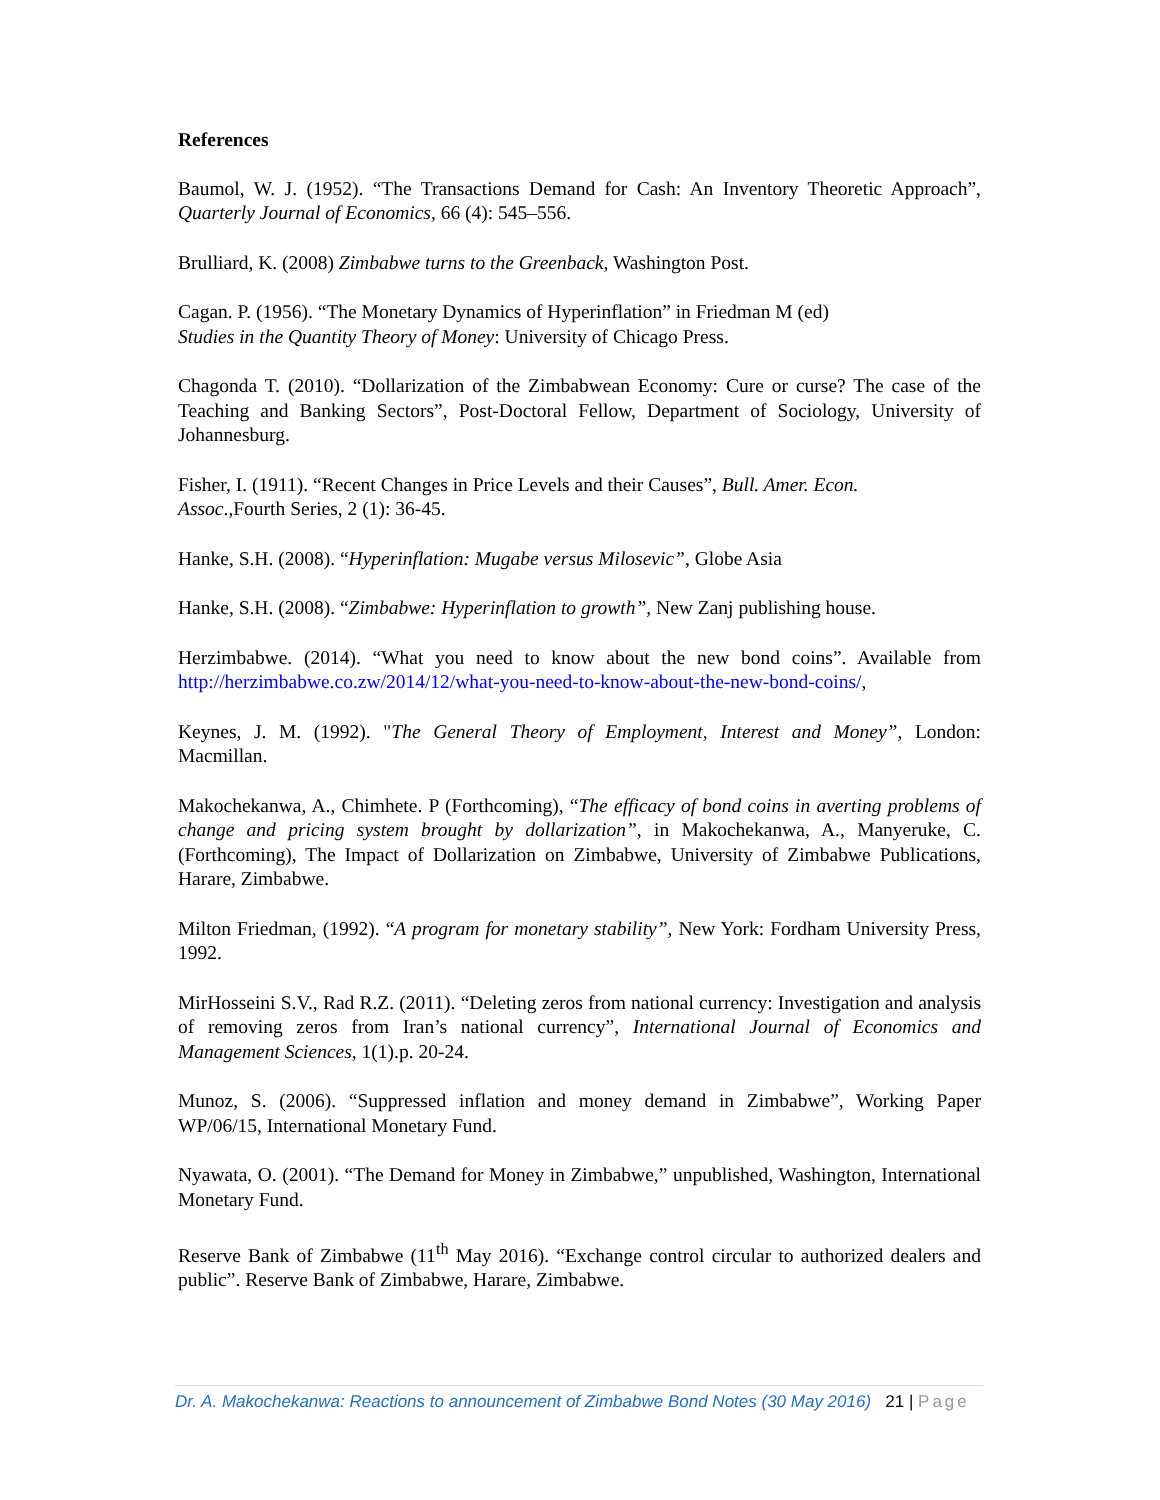References
Baumol, W. J. (1952). “The Transactions Demand for Cash: An Inventory Theoretic Approach”, Quarterly Journal of Economics, 66 (4): 545–556.
Brulliard, K. (2008) Zimbabwe turns to the Greenback, Washington Post.
Cagan. P. (1956). “The Monetary Dynamics of Hyperinflation” in Friedman M (ed)
Studies in the Quantity Theory of Money: University of Chicago Press.
Chagonda T. (2010). “Dollarization of the Zimbabwean Economy: Cure or curse? The case of the Teaching and Banking Sectors”, Post-Doctoral Fellow, Department of Sociology, University of Johannesburg.
Fisher, I. (1911). “Recent Changes in Price Levels and their Causes”, Bull. Amer. Econ.
Assoc.,Fourth Series, 2 (1): 36-45.
Hanke, S.H. (2008). “Hyperinflation: Mugabe versus Milosevic”, Globe Asia
Hanke, S.H. (2008). “Zimbabwe: Hyperinflation to growth”, New Zanj publishing house.
Herzimbabwe. (2014). “What you need to know about the new bond coins”. Available from http://herzimbabwe.co.zw/2014/12/what-you-need-to-know-about-the-new-bond-coins/,
Keynes, J. M. (1992). "The General Theory of Employment, Interest and Money”, London: Macmillan.
Makochekanwa, A., Chimhete. P (Forthcoming), “The efficacy of bond coins in averting problems of change and pricing system brought by dollarization”, in Makochekanwa, A., Manyeruke, C. (Forthcoming), The Impact of Dollarization on Zimbabwe, University of Zimbabwe Publications, Harare, Zimbabwe.
Milton Friedman, (1992). “A program for monetary stability”, New York: Fordham University Press, 1992.
MirHosseini S.V., Rad R.Z. (2011). “Deleting zeros from national currency: Investigation and analysis of removing zeros from Iran’s national currency”, International Journal of Economics and Management Sciences, 1(1).p. 20-24.
Munoz, S. (2006). “Suppressed inflation and money demand in Zimbabwe”, Working Paper WP/06/15, International Monetary Fund.
Nyawata, O. (2001). “The Demand for Money in Zimbabwe,” unpublished, Washington, International Monetary Fund.
Reserve Bank of Zimbabwe (11<sup>th</sup> May 2016). “Exchange control circular to authorized dealers and public”. Reserve Bank of Zimbabwe, Harare, Zimbabwe.
Dr. A. Makochekanwa: Reactions to announcement of Zimbabwe Bond Notes (30 May 2016) 21 | Page